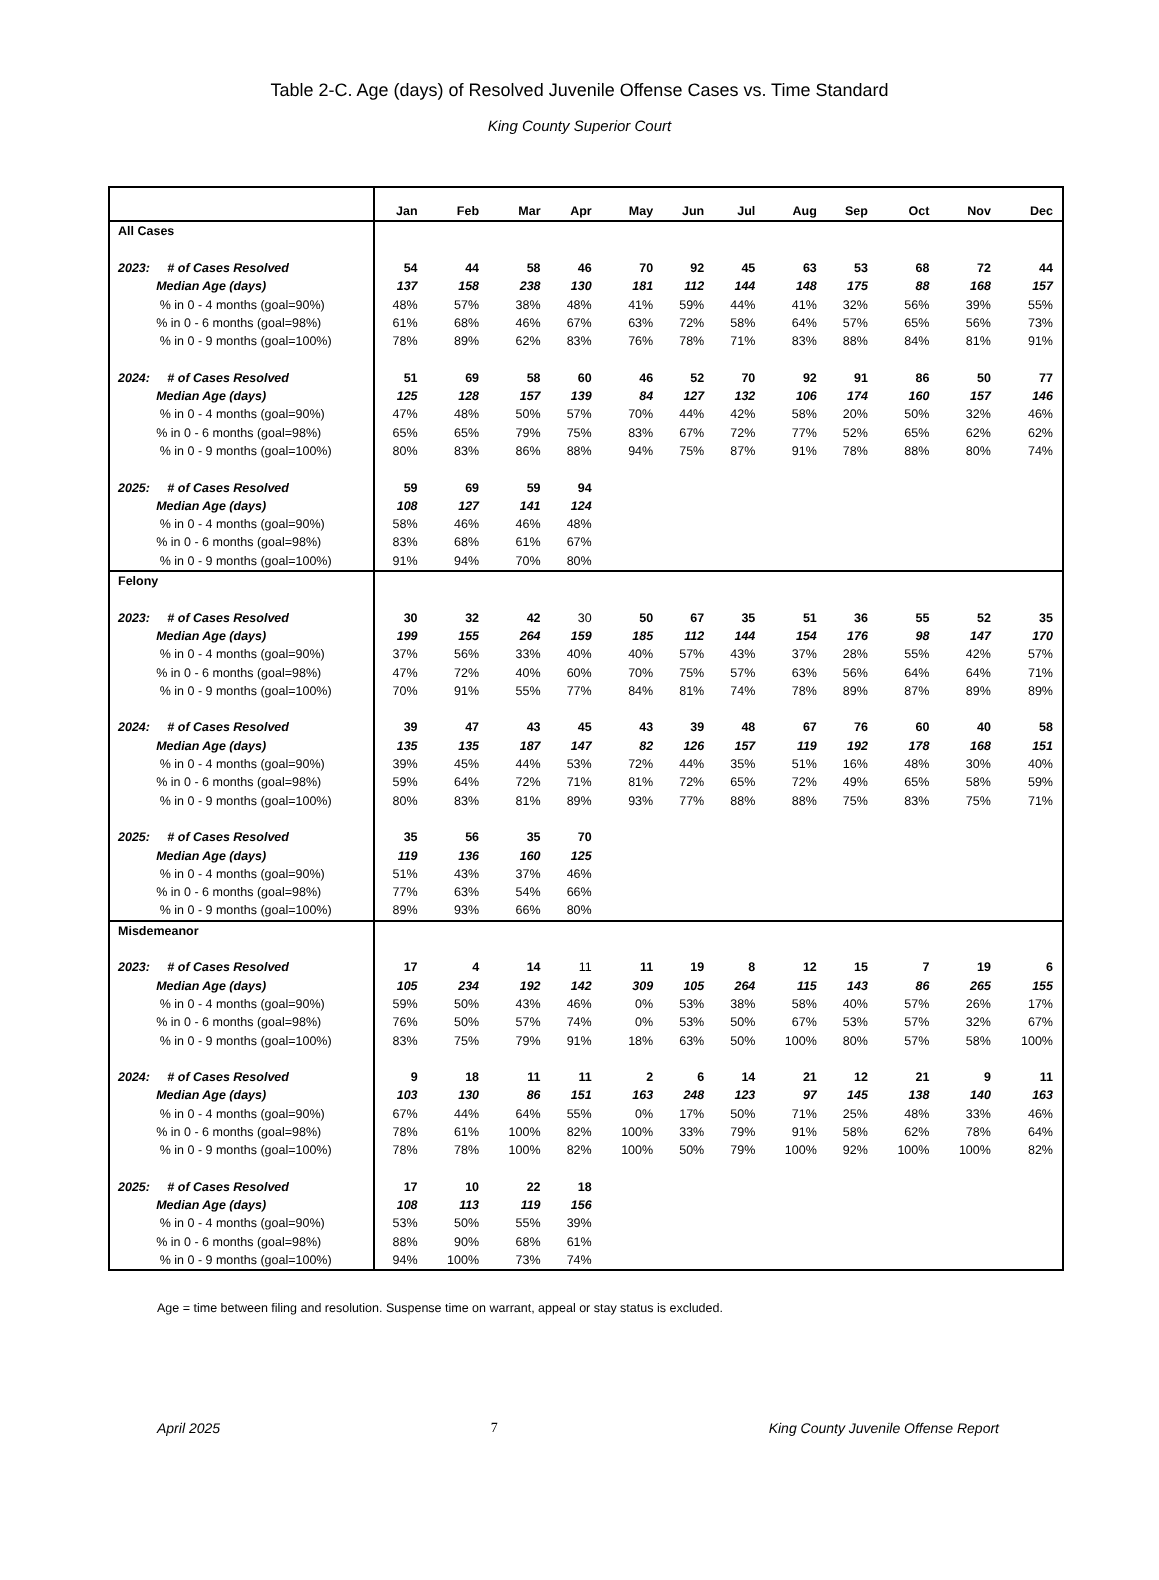Table 2-C. Age (days) of Resolved Juvenile Offense Cases vs. Time Standard
King County Superior Court
| | Jan | Feb | Mar | Apr | May | Jun | Jul | Aug | Sep | Oct | Nov | Dec |
| --- | --- | --- | --- | --- | --- | --- | --- | --- | --- | --- | --- | --- |
| All Cases | | | | | | | | | | | | |
| 2023: # of Cases Resolved | 54 | 44 | 58 | 46 | 70 | 92 | 45 | 63 | 53 | 68 | 72 | 44 |
| Median Age (days) | 137 | 158 | 238 | 130 | 181 | 112 | 144 | 148 | 175 | 88 | 168 | 157 |
| % in 0 - 4 months (goal=90%) | 48% | 57% | 38% | 48% | 41% | 59% | 44% | 41% | 32% | 56% | 39% | 55% |
| % in 0 - 6 months (goal=98%) | 61% | 68% | 46% | 67% | 63% | 72% | 58% | 64% | 57% | 65% | 56% | 73% |
| % in 0 - 9 months (goal=100%) | 78% | 89% | 62% | 83% | 76% | 78% | 71% | 83% | 88% | 84% | 81% | 91% |
| 2024: # of Cases Resolved | 51 | 69 | 58 | 60 | 46 | 52 | 70 | 92 | 91 | 86 | 50 | 77 |
| Median Age (days) | 125 | 128 | 157 | 139 | 84 | 127 | 132 | 106 | 174 | 160 | 157 | 146 |
| % in 0 - 4 months (goal=90%) | 47% | 48% | 50% | 57% | 70% | 44% | 42% | 58% | 20% | 50% | 32% | 46% |
| % in 0 - 6 months (goal=98%) | 65% | 65% | 79% | 75% | 83% | 67% | 72% | 77% | 52% | 65% | 62% | 62% |
| % in 0 - 9 months (goal=100%) | 80% | 83% | 86% | 88% | 94% | 75% | 87% | 91% | 78% | 88% | 80% | 74% |
| 2025: # of Cases Resolved | 59 | 69 | 59 | 94 | | | | | | | | |
| Median Age (days) | 108 | 127 | 141 | 124 | | | | | | | | |
| % in 0 - 4 months (goal=90%) | 58% | 46% | 46% | 48% | | | | | | | | |
| % in 0 - 6 months (goal=98%) | 83% | 68% | 61% | 67% | | | | | | | | |
| % in 0 - 9 months (goal=100%) | 91% | 94% | 70% | 80% | | | | | | | | |
| Felony | | | | | | | | | | | | |
| 2023: # of Cases Resolved | 30 | 32 | 42 | 30 | 50 | 67 | 35 | 51 | 36 | 55 | 52 | 35 |
| Median Age (days) | 199 | 155 | 264 | 159 | 185 | 112 | 144 | 154 | 176 | 98 | 147 | 170 |
| % in 0 - 4 months (goal=90%) | 37% | 56% | 33% | 40% | 40% | 57% | 43% | 37% | 28% | 55% | 42% | 57% |
| % in 0 - 6 months (goal=98%) | 47% | 72% | 40% | 60% | 70% | 75% | 57% | 63% | 56% | 64% | 64% | 71% |
| % in 0 - 9 months (goal=100%) | 70% | 91% | 55% | 77% | 84% | 81% | 74% | 78% | 89% | 87% | 89% | 89% |
| 2024: # of Cases Resolved | 39 | 47 | 43 | 45 | 43 | 39 | 48 | 67 | 76 | 60 | 40 | 58 |
| Median Age (days) | 135 | 135 | 187 | 147 | 82 | 126 | 157 | 119 | 192 | 178 | 168 | 151 |
| % in 0 - 4 months (goal=90%) | 39% | 45% | 44% | 53% | 72% | 44% | 35% | 51% | 16% | 48% | 30% | 40% |
| % in 0 - 6 months (goal=98%) | 59% | 64% | 72% | 71% | 81% | 72% | 65% | 72% | 49% | 65% | 58% | 59% |
| % in 0 - 9 months (goal=100%) | 80% | 83% | 81% | 89% | 93% | 77% | 88% | 88% | 75% | 83% | 75% | 71% |
| 2025: # of Cases Resolved | 35 | 56 | 35 | 70 | | | | | | | | |
| Median Age (days) | 119 | 136 | 160 | 125 | | | | | | | | |
| % in 0 - 4 months (goal=90%) | 51% | 43% | 37% | 46% | | | | | | | | |
| % in 0 - 6 months (goal=98%) | 77% | 63% | 54% | 66% | | | | | | | | |
| % in 0 - 9 months (goal=100%) | 89% | 93% | 66% | 80% | | | | | | | | |
| Misdemeanor | | | | | | | | | | | | |
| 2023: # of Cases Resolved | 17 | 4 | 14 | 11 | 11 | 19 | 8 | 12 | 15 | 7 | 19 | 6 |
| Median Age (days) | 105 | 234 | 192 | 142 | 309 | 105 | 264 | 115 | 143 | 86 | 265 | 155 |
| % in 0 - 4 months (goal=90%) | 59% | 50% | 43% | 46% | 0% | 53% | 38% | 58% | 40% | 57% | 26% | 17% |
| % in 0 - 6 months (goal=98%) | 76% | 50% | 57% | 74% | 0% | 53% | 50% | 67% | 53% | 57% | 32% | 67% |
| % in 0 - 9 months (goal=100%) | 83% | 75% | 79% | 91% | 18% | 63% | 50% | 100% | 80% | 57% | 58% | 100% |
| 2024: # of Cases Resolved | 9 | 18 | 11 | 11 | 2 | 6 | 14 | 21 | 12 | 21 | 9 | 11 |
| Median Age (days) | 103 | 130 | 86 | 151 | 163 | 248 | 123 | 97 | 145 | 138 | 140 | 163 |
| % in 0 - 4 months (goal=90%) | 67% | 44% | 64% | 55% | 0% | 17% | 50% | 71% | 25% | 48% | 33% | 46% |
| % in 0 - 6 months (goal=98%) | 78% | 61% | 100% | 82% | 100% | 33% | 79% | 91% | 58% | 62% | 78% | 64% |
| % in 0 - 9 months (goal=100%) | 78% | 78% | 100% | 82% | 100% | 50% | 79% | 100% | 92% | 100% | 100% | 82% |
| 2025: # of Cases Resolved | 17 | 10 | 22 | 18 | | | | | | | | |
| Median Age (days) | 108 | 113 | 119 | 156 | | | | | | | | |
| % in 0 - 4 months (goal=90%) | 53% | 50% | 55% | 39% | | | | | | | | |
| % in 0 - 6 months (goal=98%) | 88% | 90% | 68% | 61% | | | | | | | | |
| % in 0 - 9 months (goal=100%) | 94% | 100% | 73% | 74% | | | | | | | | |
Age = time between filing and resolution. Suspense time on warrant, appeal or stay status is excluded.
April 2025 7 King County Juvenile Offense Report